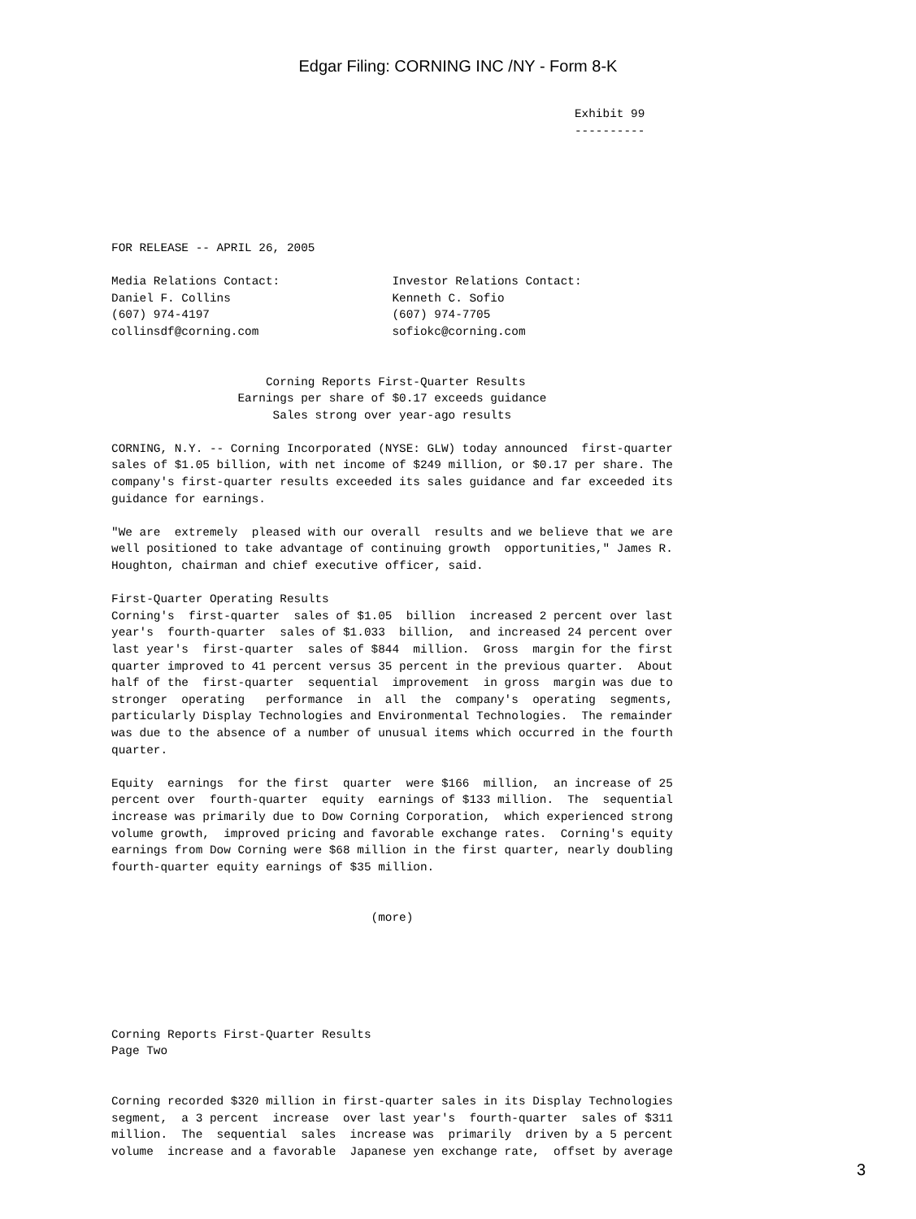Edgar Filing: CORNING INC /NY - Form 8-K
                                                                  Exhibit 99
                                                                  ----------






FOR RELEASE -- APRIL 26, 2005

Media Relations Contact:                Investor Relations Contact:
Daniel F. Collins                       Kenneth C. Sofio
(607) 974-4197                          (607) 974-7705
collinsdf@corning.com                   sofiokc@corning.com


                      Corning Reports First-Quarter Results
                  Earnings per share of $0.17 exceeds guidance
                       Sales strong over year-ago results

CORNING, N.Y. -- Corning Incorporated (NYSE: GLW) today announced  first-quarter
sales of $1.05 billion, with net income of $249 million, or $0.17 per share. The
company's first-quarter results exceeded its sales guidance and far exceeded its
guidance for earnings.

"We are  extremely  pleased with our overall  results and we believe that we are
well positioned to take advantage of continuing growth  opportunities," James R.
Houghton, chairman and chief executive officer, said.

First-Quarter Operating Results
Corning's  first-quarter  sales of $1.05  billion  increased 2 percent over last
year's  fourth-quarter  sales of $1.033  billion,  and increased 24 percent over
last year's  first-quarter  sales of $844  million.  Gross  margin for the first
quarter improved to 41 percent versus 35 percent in the previous quarter.  About
half of the  first-quarter  sequential  improvement  in gross  margin was due to
stronger  operating   performance  in  all  the  company's  operating  segments,
particularly Display Technologies and Environmental Technologies.  The remainder
was due to the absence of a number of unusual items which occurred in the fourth
quarter.

Equity  earnings  for the first  quarter  were $166  million,  an increase of 25
percent over  fourth-quarter  equity  earnings of $133 million.  The  sequential
increase was primarily due to Dow Corning Corporation,  which experienced strong
volume growth,  improved pricing and favorable exchange rates.  Corning's equity
earnings from Dow Corning were $68 million in the first quarter, nearly doubling
fourth-quarter equity earnings of $35 million.


                                     (more)






Corning Reports First-Quarter Results
Page Two


Corning recorded $320 million in first-quarter sales in its Display Technologies
segment,  a 3 percent  increase  over last year's  fourth-quarter  sales of $311
million.  The  sequential  sales  increase was  primarily  driven by a 5 percent
volume  increase and a favorable  Japanese yen exchange rate,  offset by average
3